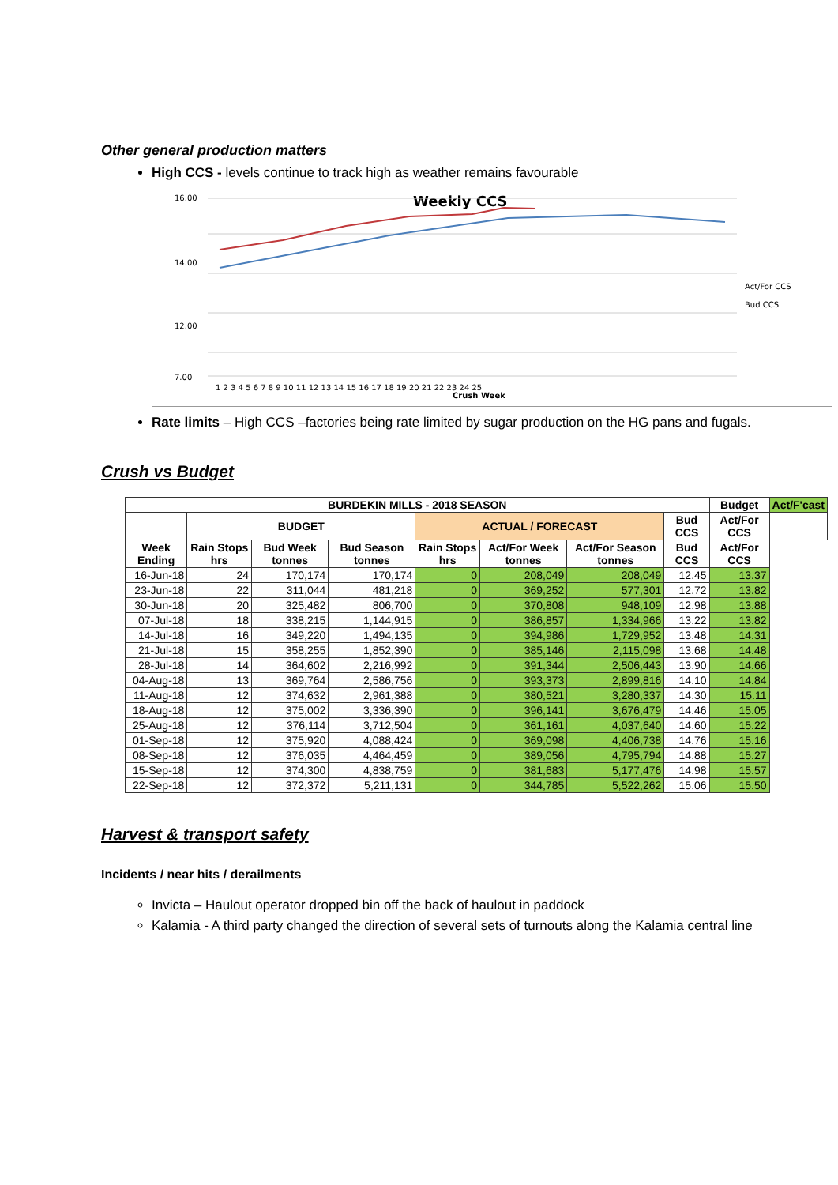Other general production matters
High CCS - levels continue to track high as weather remains favourable
Weekly CCS
16.00
14.00
12.00
7.00
Crush Week
Act/For CCS
Bud CCS
1 2 3 4 5 6 7 8 9 10 11 12 13 14 15 16 17 18 19 20 21 22 23 24 25
Rate limits – High CCS –factories being rate limited by sugar production on the HG pans and fugals.
Crush vs Budget
| BURDEKIN MILLS - 2018 SEASON | | | | | | | | Budget | Act/F'cast |
| --- | --- | --- | --- | --- | --- | --- | --- | --- | --- |
| | BUDGET | | | ACTUAL / FORECAST | | | Bud CCS | Act/For CCS | |
| Week Ending | Rain Stops hrs | Bud Week tonnes | Bud Season tonnes | Rain Stops hrs | Act/For Week tonnes | Act/For Season tonnes | Bud CCS | Act/For CCS | |
| 16-Jun-18 | 24 | 170,174 | 170,174 | 0 | 208,049 | 208,049 | 12.45 | 13.37 | |
| 23-Jun-18 | 22 | 311,044 | 481,218 | 0 | 369,252 | 577,301 | 12.72 | 13.82 | |
| 30-Jun-18 | 20 | 325,482 | 806,700 | 0 | 370,808 | 948,109 | 12.98 | 13.88 | |
| 07-Jul-18 | 18 | 338,215 | 1,144,915 | 0 | 386,857 | 1,334,966 | 13.22 | 13.82 | |
| 14-Jul-18 | 16 | 349,220 | 1,494,135 | 0 | 394,986 | 1,729,952 | 13.48 | 14.31 | |
| 21-Jul-18 | 15 | 358,255 | 1,852,390 | 0 | 385,146 | 2,115,098 | 13.68 | 14.48 | |
| 28-Jul-18 | 14 | 364,602 | 2,216,992 | 0 | 391,344 | 2,506,443 | 13.90 | 14.66 | |
| 04-Aug-18 | 13 | 369,764 | 2,586,756 | 0 | 393,373 | 2,899,816 | 14.10 | 14.84 | |
| 11-Aug-18 | 12 | 374,632 | 2,961,388 | 0 | 380,521 | 3,280,337 | 14.30 | 15.11 | |
| 18-Aug-18 | 12 | 375,002 | 3,336,390 | 0 | 396,141 | 3,676,479 | 14.46 | 15.05 | |
| 25-Aug-18 | 12 | 376,114 | 3,712,504 | 0 | 361,161 | 4,037,640 | 14.60 | 15.22 | |
| 01-Sep-18 | 12 | 375,920 | 4,088,424 | 0 | 369,098 | 4,406,738 | 14.76 | 15.16 | |
| 08-Sep-18 | 12 | 376,035 | 4,464,459 | 0 | 389,056 | 4,795,794 | 14.88 | 15.27 | |
| 15-Sep-18 | 12 | 374,300 | 4,838,759 | 0 | 381,683 | 5,177,476 | 14.98 | 15.57 | |
| 22-Sep-18 | 12 | 372,372 | 5,211,131 | 0 | 344,785 | 5,522,262 | 15.06 | 15.50 | |
Harvest & transport safety
Incidents / near hits / derailments
Invicta – Haulout operator dropped bin off the back of haulout in paddock
Kalamia - A third party changed the direction of several sets of turnouts along the Kalamia central line